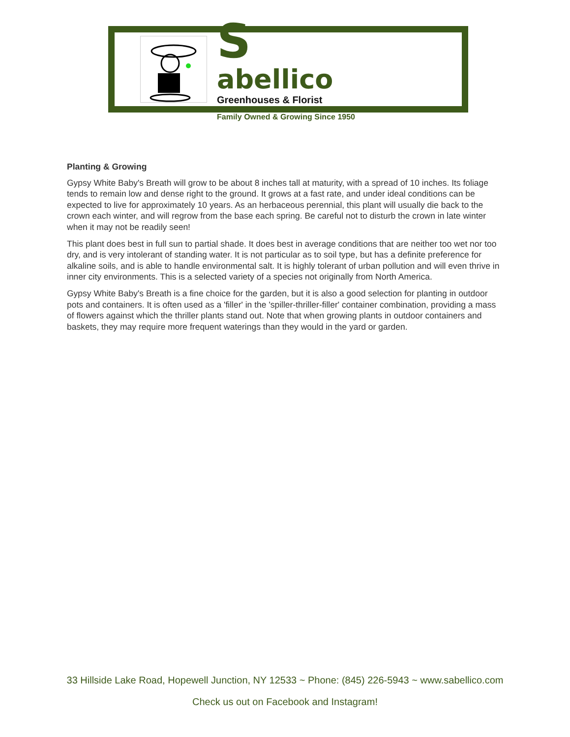S
abellico
Greenhouses & Florist
Family Owned & Growing Since 1950
Planting & Growing
Gypsy White Baby's Breath will grow to be about 8 inches tall at maturity, with a spread of 10 inches. Its foliage tends to remain low and dense right to the ground. It grows at a fast rate, and under ideal conditions can be expected to live for approximately 10 years. As an herbaceous perennial, this plant will usually die back to the crown each winter, and will regrow from the base each spring. Be careful not to disturb the crown in late winter when it may not be readily seen!
This plant does best in full sun to partial shade. It does best in average conditions that are neither too wet nor too dry, and is very intolerant of standing water. It is not particular as to soil type, but has a definite preference for alkaline soils, and is able to handle environmental salt. It is highly tolerant of urban pollution and will even thrive in inner city environments. This is a selected variety of a species not originally from North America.
Gypsy White Baby's Breath is a fine choice for the garden, but it is also a good selection for planting in outdoor pots and containers. It is often used as a 'filler' in the 'spiller-thriller-filler' container combination, providing a mass of flowers against which the thriller plants stand out. Note that when growing plants in outdoor containers and baskets, they may require more frequent waterings than they would in the yard or garden.
33 Hillside Lake Road, Hopewell Junction, NY 12533 ~ Phone: (845) 226-5943 ~ www.sabellico.com
Check us out on Facebook and Instagram!